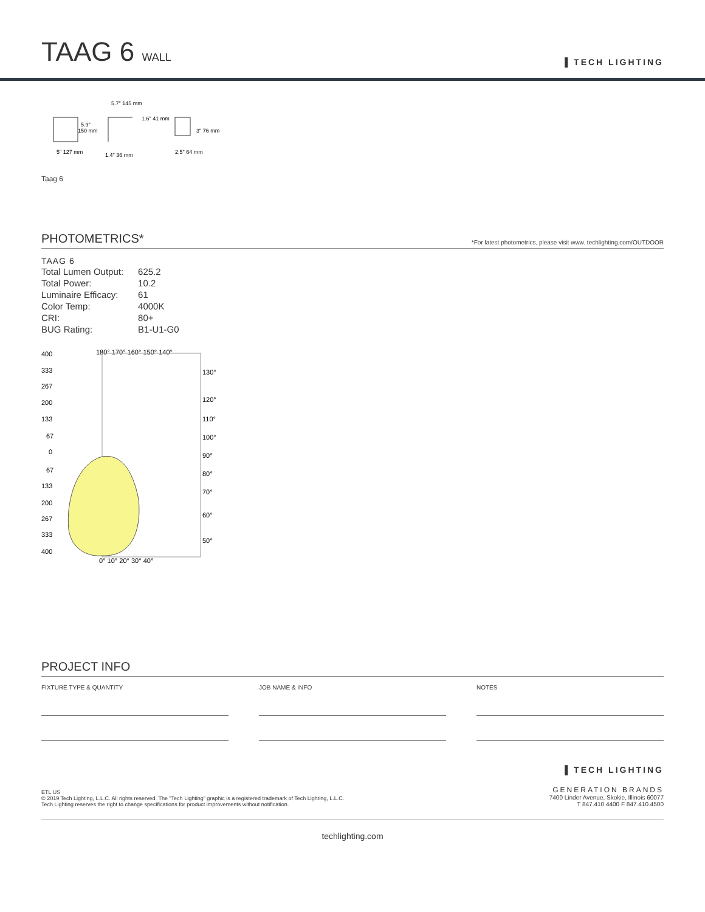TAAG 6 WALL
▐ TECH LIGHTING
5.9"
150 mm
5" 127 mm
5.7" 145 mm
1.6" 41 mm
1.4" 36 mm
3" 76 mm
2.5" 64 mm
Taag 6
PHOTOMETRICS* *For latest photometrics, please visit www. techlighting.com/OUTDOOR
TAAG 6
| Total Lumen Output: | 625.2 |
| Total Power: | 10.2 |
| Luminaire Efficacy: | 61 |
| Color Temp: | 4000K |
| CRI: | 80+ |
| BUG Rating: | B1-U1-G0 |
400
333
267
200
133
67
0
67
133
200
267
333
400
180° 170° 160° 150° 140°
130°
120°
110°
100°
90°
80°
70°
60°
50°
0° 10° 20° 30° 40°
PROJECT INFO
FIXTURE TYPE & QUANTITY JOB NAME & INFO NOTES
ETL US
© 2019 Tech Lighting, L.L.C. All rights reserved. The "Tech Lighting" graphic is a registered trademark of Tech Lighting, L.L.C.
Tech Lighting reserves the right to change specifications for product improvements without notification.
▐ TECH LIGHTING
GENERATION BRANDS
7400 Linder Avenue, Skokie, Illinois 60077
T 847.410.4400 F 847.410.4500
techlighting.com